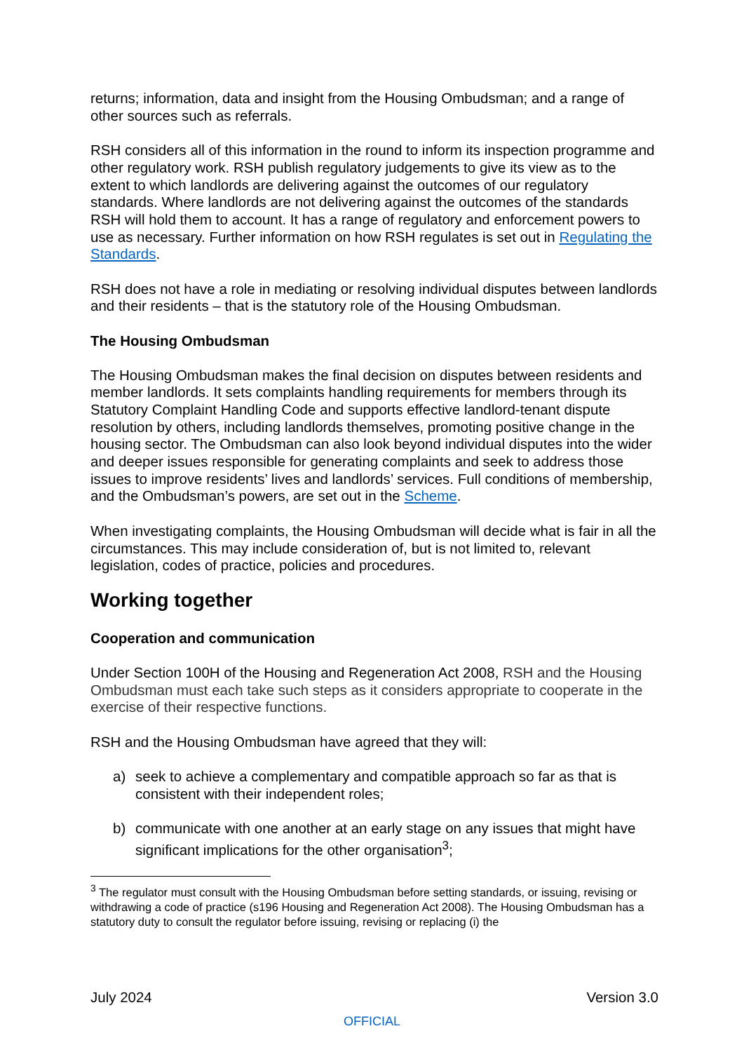returns; information, data and insight from the Housing Ombudsman; and a range of other sources such as referrals.
RSH considers all of this information in the round to inform its inspection programme and other regulatory work. RSH publish regulatory judgements to give its view as to the extent to which landlords are delivering against the outcomes of our regulatory standards. Where landlords are not delivering against the outcomes of the standards RSH will hold them to account. It has a range of regulatory and enforcement powers to use as necessary. Further information on how RSH regulates is set out in Regulating the Standards.
RSH does not have a role in mediating or resolving individual disputes between landlords and their residents – that is the statutory role of the Housing Ombudsman.
The Housing Ombudsman
The Housing Ombudsman makes the final decision on disputes between residents and member landlords. It sets complaints handling requirements for members through its Statutory Complaint Handling Code and supports effective landlord-tenant dispute resolution by others, including landlords themselves, promoting positive change in the housing sector. The Ombudsman can also look beyond individual disputes into the wider and deeper issues responsible for generating complaints and seek to address those issues to improve residents’ lives and landlords’ services. Full conditions of membership, and the Ombudsman’s powers, are set out in the Scheme.
When investigating complaints, the Housing Ombudsman will decide what is fair in all the circumstances. This may include consideration of, but is not limited to, relevant legislation, codes of practice, policies and procedures.
Working together
Cooperation and communication
Under Section 100H of the Housing and Regeneration Act 2008, RSH and the Housing Ombudsman must each take such steps as it considers appropriate to cooperate in the exercise of their respective functions.
RSH and the Housing Ombudsman have agreed that they will:
a) seek to achieve a complementary and compatible approach so far as that is consistent with their independent roles;
b) communicate with one another at an early stage on any issues that might have significant implications for the other organisation<sup>3</sup>;
<sup>3</sup> The regulator must consult with the Housing Ombudsman before setting standards, or issuing, revising or withdrawing a code of practice (s196 Housing and Regeneration Act 2008). The Housing Ombudsman has a statutory duty to consult the regulator before issuing, revising or replacing (i) the
July 2024 Version 3.0
OFFICIAL